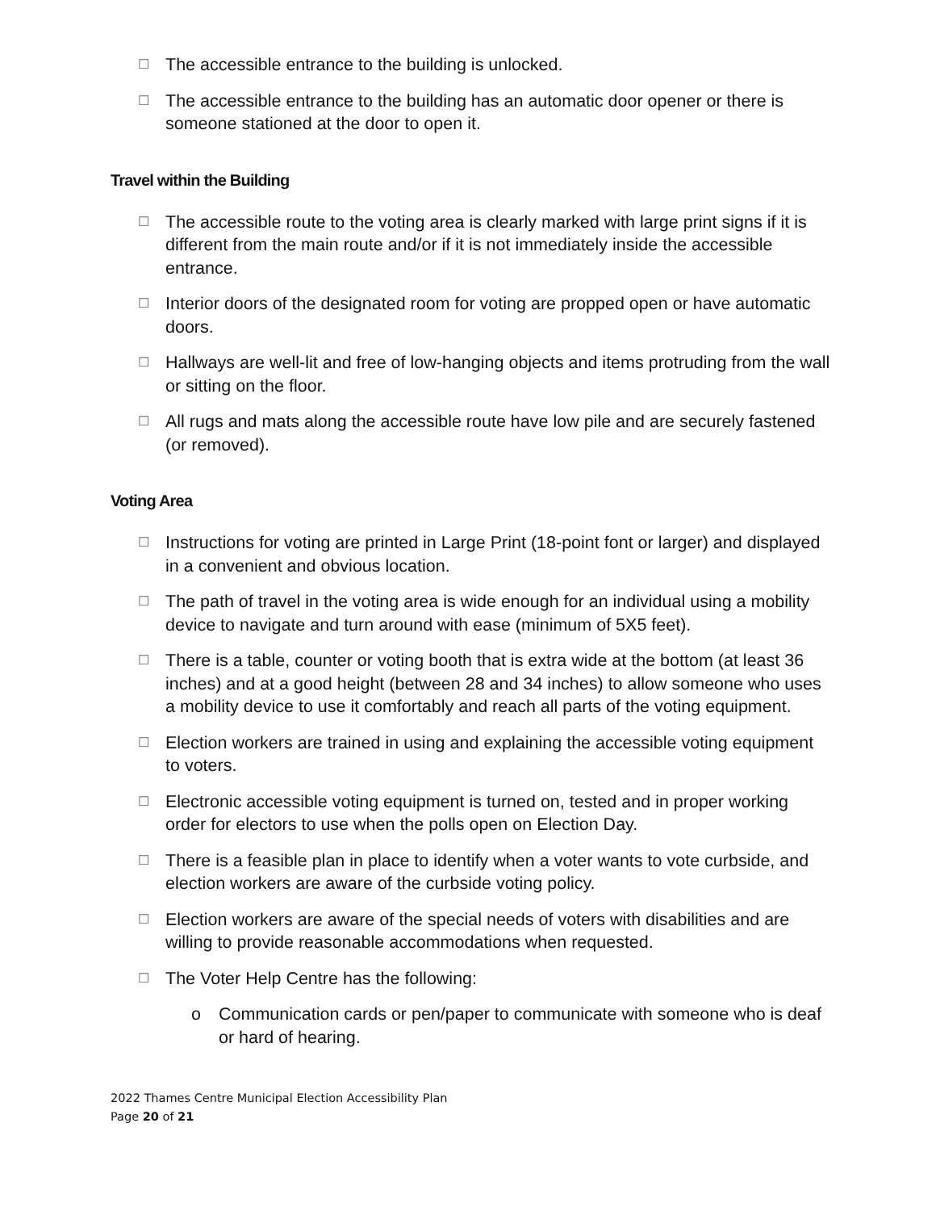☐ The accessible entrance to the building is unlocked.
☐ The accessible entrance to the building has an automatic door opener or there is someone stationed at the door to open it.
Travel within the Building
☐ The accessible route to the voting area is clearly marked with large print signs if it is different from the main route and/or if it is not immediately inside the accessible entrance.
☐ Interior doors of the designated room for voting are propped open or have automatic doors.
☐ Hallways are well-lit and free of low-hanging objects and items protruding from the wall or sitting on the floor.
☐ All rugs and mats along the accessible route have low pile and are securely fastened (or removed).
Voting Area
☐ Instructions for voting are printed in Large Print (18-point font or larger) and displayed in a convenient and obvious location.
☐ The path of travel in the voting area is wide enough for an individual using a mobility device to navigate and turn around with ease (minimum of 5X5 feet).
☐ There is a table, counter or voting booth that is extra wide at the bottom (at least 36 inches) and at a good height (between 28 and 34 inches) to allow someone who uses a mobility device to use it comfortably and reach all parts of the voting equipment.
☐ Election workers are trained in using and explaining the accessible voting equipment to voters.
☐ Electronic accessible voting equipment is turned on, tested and in proper working order for electors to use when the polls open on Election Day.
☐ There is a feasible plan in place to identify when a voter wants to vote curbside, and election workers are aware of the curbside voting policy.
☐ Election workers are aware of the special needs of voters with disabilities and are willing to provide reasonable accommodations when requested.
☐ The Voter Help Centre has the following:
o Communication cards or pen/paper to communicate with someone who is deaf or hard of hearing.
2022 Thames Centre Municipal Election Accessibility Plan
Page 20 of 21